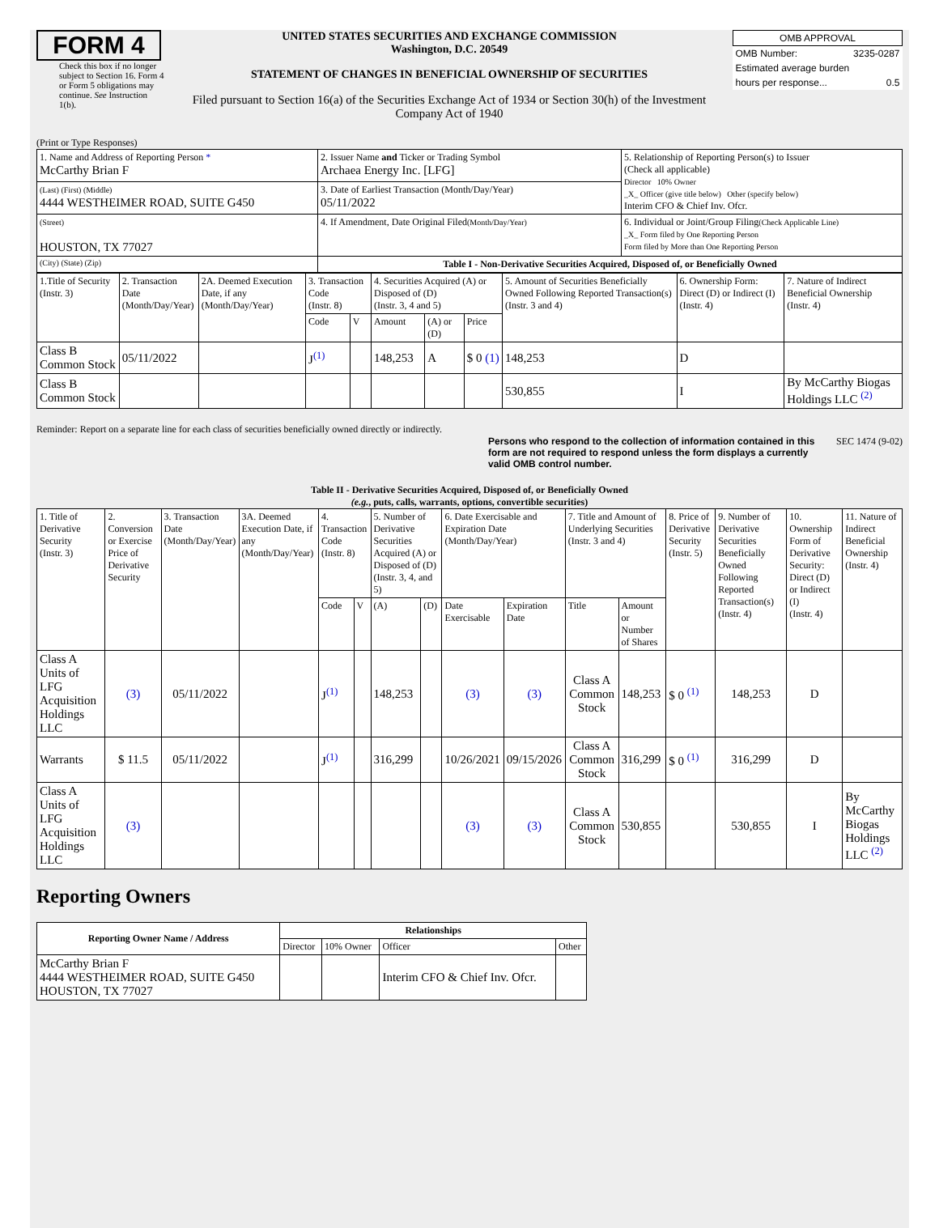FORM 4
Check this box if no longer subject to Section 16. Form 4 or Form 5 obligations may continue. See Instruction 1(b).
UNITED STATES SECURITIES AND EXCHANGE COMMISSION
Washington, D.C. 20549
STATEMENT OF CHANGES IN BENEFICIAL OWNERSHIP OF SECURITIES
Filed pursuant to Section 16(a) of the Securities Exchange Act of 1934 or Section 30(h) of the Investment Company Act of 1940
| OMB APPROVAL | |
| OMB Number: | 3235-0287 |
| Estimated average burden | |
| hours per response... | 0.5 |
(Print or Type Responses)
| 1. Name and Address of Reporting Person * McCarthy Brian F | 2. Issuer Name and Ticker or Trading Symbol Archaea Energy Inc. [LFG] | 5. Relationship of Reporting Person(s) to Issuer (Check all applicable) Director 10% Owner _X_ Officer (give title below) Other (specify below) Interim CFO & Chief Inv. Ofcr. |
| (Last) (First) (Middle) 4444 WESTHEIMER ROAD, SUITE G450 | 3. Date of Earliest Transaction (Month/Day/Year) 05/11/2022 | |
| (Street) HOUSTON, TX 77027 | 4. If Amendment, Date Original Filed (Month/Day/Year) | 6. Individual or Joint/Group Filing (Check Applicable Line) _X_ Form filed by One Reporting Person Form filed by More than One Reporting Person |
| (City) (State) (Zip) | Table I - Non-Derivative Securities Acquired, Disposed of, or Beneficially Owned | |
| 1.Title of Security (Instr. 3) | 2. Transaction Date (Month/Day/Year) | 2A. Deemed Execution Date, if any (Month/Day/Year) | 3. Transaction Code (Instr. 8) | | 4. Securities Acquired (A) or Disposed of (D) (Instr. 3, 4 and 5) | | | 5. Amount of Securities Beneficially Owned Following Reported Transaction(s) (Instr. 3 and 4) | 6. Ownership Form: Direct (D) or Indirect (I) (Instr. 4) | 7. Nature of Indirect Beneficial Ownership (Instr. 4) |
| | | | Code | V | Amount | (A) or (D) | Price | | | |
| Class B Common Stock | 05/11/2022 | | J<sup>(1)</sup> | | 148,253 | A | $ 0 (1) | 148,253 | D | |
| Class B Common Stock | | | | | | | | 530,855 | I | By McCarthy Biogas Holdings LLC <sup>(2)</sup> |
Reminder: Report on a separate line for each class of securities beneficially owned directly or indirectly.
Persons who respond to the collection of information contained in this form are not required to respond unless the form displays a currently valid OMB control number.
SEC 1474 (9-02)
Table II - Derivative Securities Acquired, Disposed of, or Beneficially Owned
(e.g., puts, calls, warrants, options, convertible securities)
| 1. Title of Derivative Security (Instr. 3) | 2. Conversion or Exercise Price of Derivative Security | 3. Transaction Date (Month/Day/Year) | 3A. Deemed Execution Date, if any (Month/Day/Year) | 4. Transaction Code (Instr. 8) | | 5. Number of Derivative Securities Acquired (A) or Disposed of (D) (Instr. 3, 4, and 5) | | 6. Date Exercisable and Expiration Date (Month/Day/Year) | | 7. Title and Amount of Underlying Securities (Instr. 3 and 4) | | 8. Price of Derivative Security (Instr. 5) | 9. Number of Derivative Securities Beneficially Owned Following Reported Transaction(s) (Instr. 4) | 10. Ownership Form of Derivative Security: Direct (D) or Indirect (I) (Instr. 4) | 11. Nature of Indirect Beneficial Ownership (Instr. 4) |
| | | | | Code | V | (A) | (D) | Date Exercisable | Expiration Date | Title | Amount or Number of Shares | | | | |
| Class A Units of LFG Acquisition Holdings LLC | (3) | 05/11/2022 | | J<sup>(1)</sup> | | 148,253 | | (3) | (3) | Class A Common Stock | 148,253 | $ 0 <sup>(1)</sup> | 148,253 | D | |
| Warrants | $ 11.5 | 05/11/2022 | | J<sup>(1)</sup> | | 316,299 | | 10/26/2021 | 09/15/2026 | Class A Common Stock | 316,299 | $ 0 <sup>(1)</sup> | 316,299 | D | |
| Class A Units of LFG Acquisition Holdings LLC | (3) | | | | | | | (3) | (3) | Class A Common Stock | 530,855 | | 530,855 | I | By McCarthy Biogas Holdings LLC <sup>(2)</sup> |
Reporting Owners
| Reporting Owner Name / Address | Relationships | | | |
| --- | --- | --- | --- | --- |
| | Director | 10% Owner | Officer | Other |
| McCarthy Brian F 4444 WESTHEIMER ROAD, SUITE G450 HOUSTON, TX 77027 | | | Interim CFO & Chief Inv. Ofcr. | |